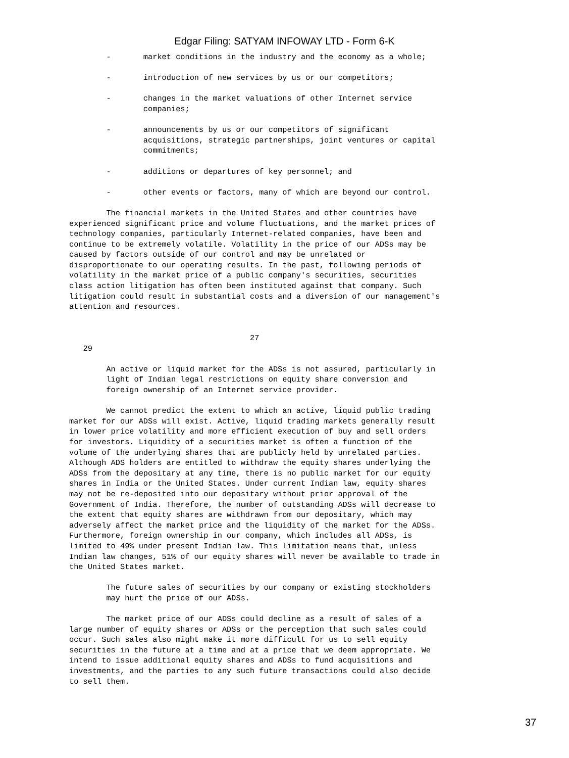Edgar Filing: SATYAM INFOWAY LTD - Form 6-K
        -       market conditions in the industry and the economy as a whole;

        -       introduction of new services by us or our competitors;

        -       changes in the market valuations of other Internet service
                companies;

        -       announcements by us or our competitors of significant
                acquisitions, strategic partnerships, joint ventures or capital
                commitments;

        -       additions or departures of key personnel; and

        -       other events or factors, many of which are beyond our control.

        The financial markets in the United States and other countries have
experienced significant price and volume fluctuations, and the market prices of
technology companies, particularly Internet-related companies, have been and
continue to be extremely volatile. Volatility in the price of our ADSs may be
caused by factors outside of our control and may be unrelated or
disproportionate to our operating results. In the past, following periods of
volatility in the market price of a public company's securities, securities
class action litigation has often been instituted against that company. Such
litigation could result in substantial costs and a diversion of our management's
attention and resources.


                                       27
   29

        An active or liquid market for the ADSs is not assured, particularly in
        light of Indian legal restrictions on equity share conversion and
        foreign ownership of an Internet service provider.

        We cannot predict the extent to which an active, liquid public trading
market for our ADSs will exist. Active, liquid trading markets generally result
in lower price volatility and more efficient execution of buy and sell orders
for investors. Liquidity of a securities market is often a function of the
volume of the underlying shares that are publicly held by unrelated parties.
Although ADS holders are entitled to withdraw the equity shares underlying the
ADSs from the depositary at any time, there is no public market for our equity
shares in India or the United States. Under current Indian law, equity shares
may not be re-deposited into our depositary without prior approval of the
Government of India. Therefore, the number of outstanding ADSs will decrease to
the extent that equity shares are withdrawn from our depositary, which may
adversely affect the market price and the liquidity of the market for the ADSs.
Furthermore, foreign ownership in our company, which includes all ADSs, is
limited to 49% under present Indian law. This limitation means that, unless
Indian law changes, 51% of our equity shares will never be available to trade in
the United States market.

        The future sales of securities by our company or existing stockholders
        may hurt the price of our ADSs.

        The market price of our ADSs could decline as a result of sales of a
large number of equity shares or ADSs or the perception that such sales could
occur. Such sales also might make it more difficult for us to sell equity
securities in the future at a time and at a price that we deem appropriate. We
intend to issue additional equity shares and ADSs to fund acquisitions and
investments, and the parties to any such future transactions could also decide
to sell them.
37